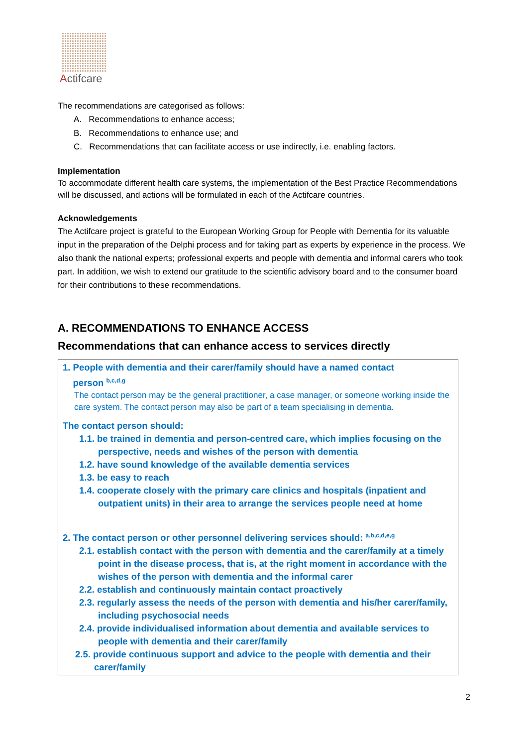Actifcare
The recommendations are categorised as follows:
A. Recommendations to enhance access;
B. Recommendations to enhance use; and
C. Recommendations that can facilitate access or use indirectly, i.e. enabling factors.
Implementation
To accommodate different health care systems, the implementation of the Best Practice Recommendations will be discussed, and actions will be formulated in each of the Actifcare countries.
Acknowledgements
The Actifcare project is grateful to the European Working Group for People with Dementia for its valuable input in the preparation of the Delphi process and for taking part as experts by experience in the process. We also thank the national experts; professional experts and people with dementia and informal carers who took part. In addition, we wish to extend our gratitude to the scientific advisory board and to the consumer board for their contributions to these recommendations.
A. RECOMMENDATIONS TO ENHANCE ACCESS
Recommendations that can enhance access to services directly
1. People with dementia and their carer/family should have a named contact
person <sup>b,c,d,g</sup>
The contact person may be the general practitioner, a case manager, or someone working inside the care system. The contact person may also be part of a team specialising in dementia.
The contact person should:
1.1. be trained in dementia and person-centred care, which implies focusing on the perspective, needs and wishes of the person with dementia
1.2. have sound knowledge of the available dementia services
1.3. be easy to reach
1.4. cooperate closely with the primary care clinics and hospitals (inpatient and outpatient units) in their area to arrange the services people need at home
2. The contact person or other personnel delivering services should: <sup>a,b,c,d,e,g</sup>
2.1. establish contact with the person with dementia and the carer/family at a timely point in the disease process, that is, at the right moment in accordance with the wishes of the person with dementia and the informal carer
2.2. establish and continuously maintain contact proactively
2.3. regularly assess the needs of the person with dementia and his/her carer/family, including psychosocial needs
2.4. provide individualised information about dementia and available services to people with dementia and their carer/family
2.5. provide continuous support and advice to the people with dementia and their carer/family
2